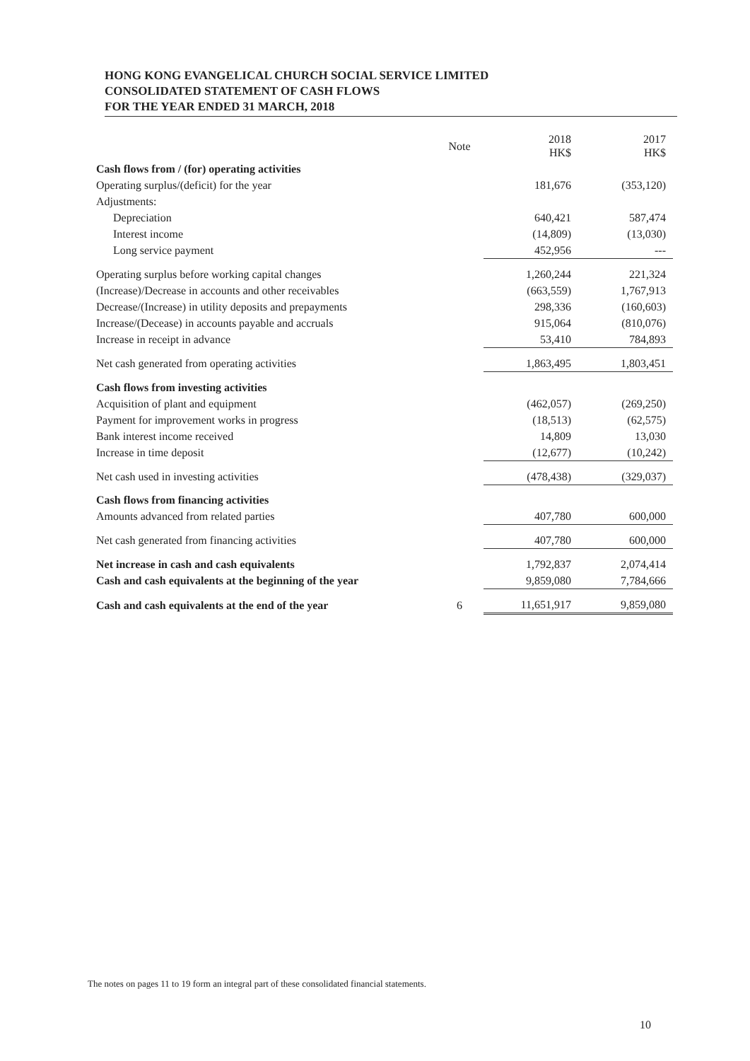HONG KONG EVANGELICAL CHURCH SOCIAL SERVICE LIMITED
CONSOLIDATED STATEMENT OF CASH FLOWS
FOR THE YEAR ENDED 31 MARCH, 2018
| | Note | 2018 HK$ | 2017 HK$ |
| --- | --- | --- | --- |
| Cash flows from / (for) operating activities | | | |
| Operating surplus/(deficit) for the year | | 181,676 | (353,120) |
| Adjustments: | | | |
| Depreciation | | 640,421 | 587,474 |
| Interest income | | (14,809) | (13,030) |
| Long service payment | | 452,956 | --- |
| Operating surplus before working capital changes | | 1,260,244 | 221,324 |
| (Increase)/Decrease in accounts and other receivables | | (663,559) | 1,767,913 |
| Decrease/(Increase) in utility deposits and prepayments | | 298,336 | (160,603) |
| Increase/(Decease) in accounts payable and accruals | | 915,064 | (810,076) |
| Increase in receipt in advance | | 53,410 | 784,893 |
| Net cash generated from operating activities | | 1,863,495 | 1,803,451 |
| Cash flows from investing activities | | | |
| Acquisition of plant and equipment | | (462,057) | (269,250) |
| Payment for improvement works in progress | | (18,513) | (62,575) |
| Bank interest income received | | 14,809 | 13,030 |
| Increase in time deposit | | (12,677) | (10,242) |
| Net cash used in investing activities | | (478,438) | (329,037) |
| Cash flows from financing activities | | | |
| Amounts advanced from related parties | | 407,780 | 600,000 |
| Net cash generated from financing activities | | 407,780 | 600,000 |
| Net increase in cash and cash equivalents | | 1,792,837 | 2,074,414 |
| Cash and cash equivalents at the beginning of the year | | 9,859,080 | 7,784,666 |
| Cash and cash equivalents at the end of the year | 6 | 11,651,917 | 9,859,080 |
The notes on pages 11 to 19 form an integral part of these consolidated financial statements.
10